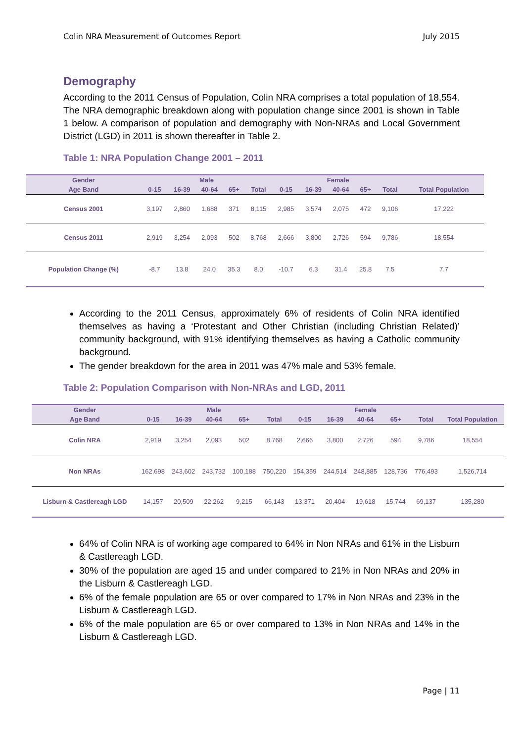Colin NRA Measurement of Outcomes Report July 2015
Demography
According to the 2011 Census of Population, Colin NRA comprises a total population of 18,554. The NRA demographic breakdown along with population change since 2001 is shown in Table 1 below. A comparison of population and demography with Non-NRAs and Local Government District (LGD) in 2011 is shown thereafter in Table 2.
Table 1: NRA Population Change 2001 – 2011
| Gender | Male | | | | | Female | | | | | |
| --- | --- | --- | --- | --- | --- | --- | --- | --- | --- | --- | --- |
| Age Band | 0-15 | 16-39 | 40-64 | 65+ | Total | 0-15 | 16-39 | 40-64 | 65+ | Total | Total Population |
| Census 2001 | 3,197 | 2,860 | 1,688 | 371 | 8,115 | 2,985 | 3,574 | 2,075 | 472 | 9,106 | 17,222 |
| Census 2011 | 2,919 | 3,254 | 2,093 | 502 | 8,768 | 2,666 | 3,800 | 2,726 | 594 | 9,786 | 18,554 |
| Population Change (%) | -8.7 | 13.8 | 24.0 | 35.3 | 8.0 | -10.7 | 6.3 | 31.4 | 25.8 | 7.5 | 7.7 |
According to the 2011 Census, approximately 6% of residents of Colin NRA identified themselves as having a ‘Protestant and Other Christian (including Christian Related)’ community background, with 91% identifying themselves as having a Catholic community background.
The gender breakdown for the area in 2011 was 47% male and 53% female.
Table 2: Population Comparison with Non-NRAs and LGD, 2011
| Gender | Male | | | | | Female | | | | | |
| --- | --- | --- | --- | --- | --- | --- | --- | --- | --- | --- | --- |
| Age Band | 0-15 | 16-39 | 40-64 | 65+ | Total | 0-15 | 16-39 | 40-64 | 65+ | Total | Total Population |
| Colin NRA | 2,919 | 3,254 | 2,093 | 502 | 8,768 | 2,666 | 3,800 | 2,726 | 594 | 9,786 | 18,554 |
| Non NRAs | 162,698 | 243,602 | 243,732 | 100,188 | 750,220 | 154,359 | 244,514 | 248,885 | 128,736 | 776,493 | 1,526,714 |
| Lisburn & Castlereagh LGD | 14,157 | 20,509 | 22,262 | 9,215 | 66,143 | 13,371 | 20,404 | 19,618 | 15,744 | 69,137 | 135,280 |
64% of Colin NRA is of working age compared to 64% in Non NRAs and 61% in the Lisburn & Castlereagh LGD.
30% of the population are aged 15 and under compared to 21% in Non NRAs and 20% in the Lisburn & Castlereagh LGD.
6% of the female population are 65 or over compared to 17% in Non NRAs and 23% in the Lisburn & Castlereagh LGD.
6% of the male population are 65 or over compared to 13% in Non NRAs and 14% in the Lisburn & Castlereagh LGD.
Page | 11